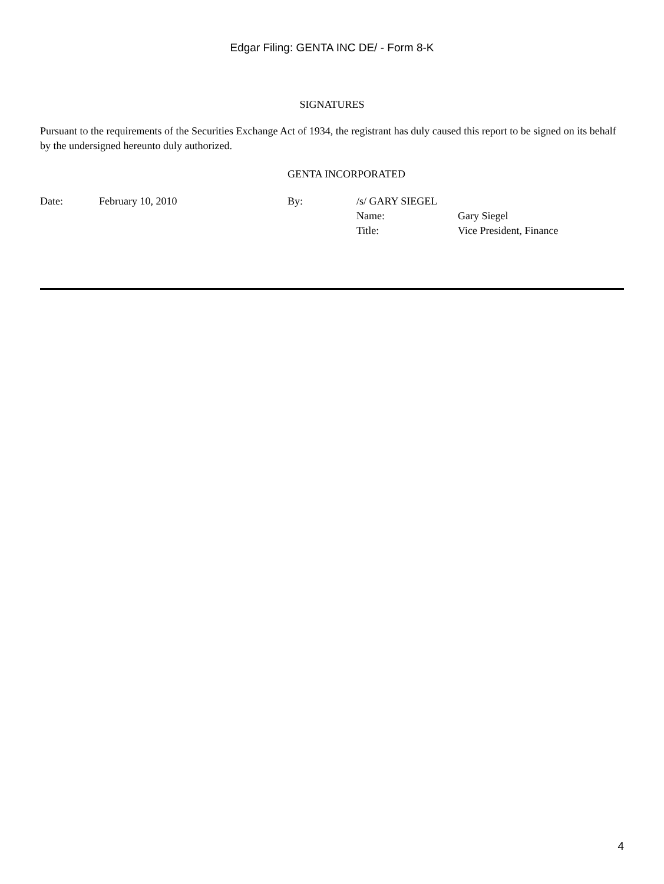Edgar Filing: GENTA INC DE/ - Form 8-K
SIGNATURES
Pursuant to the requirements of the Securities Exchange Act of 1934, the registrant has duly caused this report to be signed on its behalf by the undersigned hereunto duly authorized.
GENTA INCORPORATED
| Date: | February 10, 2010 | By: | /s/ GARY SIEGEL | |
| | | | Name: | Gary Siegel |
| | | | Title: | Vice President, Finance |
4